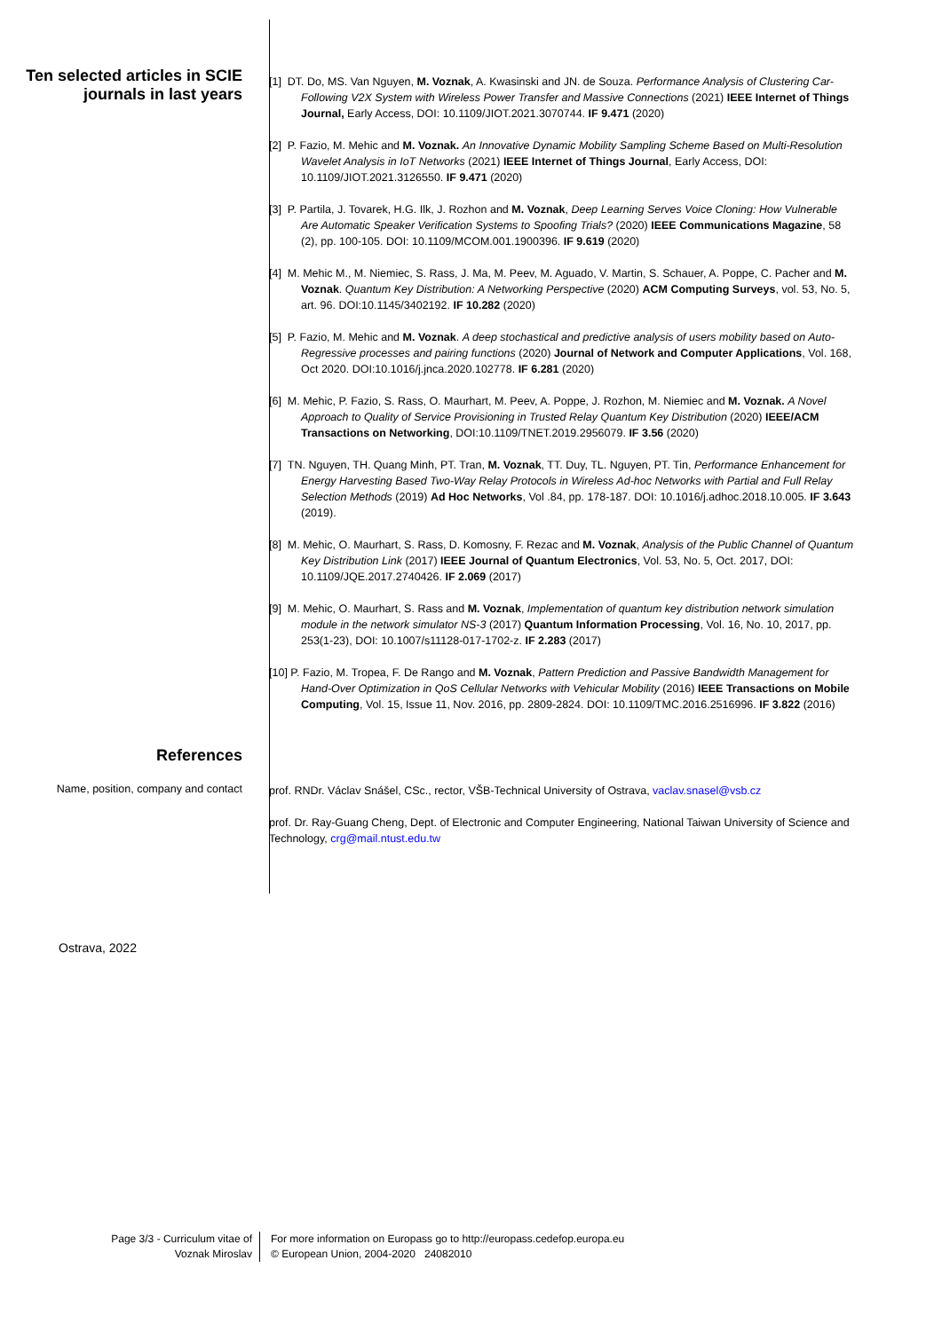Ten selected articles in SCIE journals in last years
[1] DT. Do, MS. Van Nguyen, M. Voznak, A. Kwasinski and JN. de Souza. Performance Analysis of Clustering Car-Following V2X System with Wireless Power Transfer and Massive Connections (2021) IEEE Internet of Things Journal, Early Access, DOI: 10.1109/JIOT.2021.3070744. IF 9.471 (2020)
[2] P. Fazio, M. Mehic and M. Voznak. An Innovative Dynamic Mobility Sampling Scheme Based on Multi-Resolution Wavelet Analysis in IoT Networks (2021) IEEE Internet of Things Journal, Early Access, DOI: 10.1109/JIOT.2021.3126550. IF 9.471 (2020)
[3] P. Partila, J. Tovarek, H.G. Ilk, J. Rozhon and M. Voznak, Deep Learning Serves Voice Cloning: How Vulnerable Are Automatic Speaker Verification Systems to Spoofing Trials? (2020) IEEE Communications Magazine, 58 (2), pp. 100-105. DOI: 10.1109/MCOM.001.1900396. IF 9.619 (2020)
[4] M. Mehic M., M. Niemiec, S. Rass, J. Ma, M. Peev, M. Aguado, V. Martin, S. Schauer, A. Poppe, C. Pacher and M. Voznak. Quantum Key Distribution: A Networking Perspective (2020) ACM Computing Surveys, vol. 53, No. 5, art. 96. DOI:10.1145/3402192. IF 10.282 (2020)
[5] P. Fazio, M. Mehic and M. Voznak. A deep stochastical and predictive analysis of users mobility based on Auto-Regressive processes and pairing functions (2020) Journal of Network and Computer Applications, Vol. 168, Oct 2020. DOI:10.1016/j.jnca.2020.102778. IF 6.281 (2020)
[6] M. Mehic, P. Fazio, S. Rass, O. Maurhart, M. Peev, A. Poppe, J. Rozhon, M. Niemiec and M. Voznak. A Novel Approach to Quality of Service Provisioning in Trusted Relay Quantum Key Distribution (2020) IEEE/ACM Transactions on Networking, DOI:10.1109/TNET.2019.2956079. IF 3.56 (2020)
[7] TN. Nguyen, TH. Quang Minh, PT. Tran, M. Voznak, TT. Duy, TL. Nguyen, PT. Tin, Performance Enhancement for Energy Harvesting Based Two-Way Relay Protocols in Wireless Ad-hoc Networks with Partial and Full Relay Selection Methods (2019) Ad Hoc Networks, Vol .84, pp. 178-187. DOI: 10.1016/j.adhoc.2018.10.005. IF 3.643 (2019).
[8] M. Mehic, O. Maurhart, S. Rass, D. Komosny, F. Rezac and M. Voznak, Analysis of the Public Channel of Quantum Key Distribution Link (2017) IEEE Journal of Quantum Electronics, Vol. 53, No. 5, Oct. 2017, DOI: 10.1109/JQE.2017.2740426. IF 2.069 (2017)
[9] M. Mehic, O. Maurhart, S. Rass and M. Voznak, Implementation of quantum key distribution network simulation module in the network simulator NS-3 (2017) Quantum Information Processing, Vol. 16, No. 10, 2017, pp. 253(1-23), DOI: 10.1007/s11128-017-1702-z. IF 2.283 (2017)
[10] P. Fazio, M. Tropea, F. De Rango and M. Voznak, Pattern Prediction and Passive Bandwidth Management for Hand-Over Optimization in QoS Cellular Networks with Vehicular Mobility (2016) IEEE Transactions on Mobile Computing, Vol. 15, Issue 11, Nov. 2016, pp. 2809-2824. DOI: 10.1109/TMC.2016.2516996. IF 3.822 (2016)
References
Name, position, company and contact
prof. RNDr. Václav Snášel, CSc., rector, VŠB-Technical University of Ostrava, vaclav.snasel@vsb.cz
prof. Dr. Ray-Guang Cheng, Dept. of Electronic and Computer Engineering, National Taiwan University of Science and Technology, crg@mail.ntust.edu.tw
Ostrava, 2022
Page 3/3 - Curriculum vitae of
Voznak Miroslav
For more information on Europass go to http://europass.cedefop.europa.eu
© European Union, 2004-2020 24082010